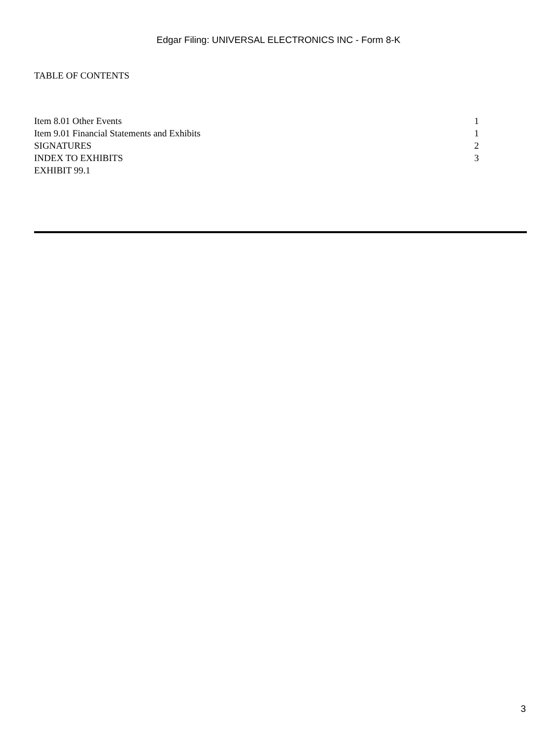Edgar Filing: UNIVERSAL ELECTRONICS INC - Form 8-K
TABLE OF CONTENTS
| Item 8.01 Other Events | 1 |
| Item 9.01 Financial Statements and Exhibits | 1 |
| SIGNATURES | 2 |
| INDEX TO EXHIBITS | 3 |
| EXHIBIT 99.1 | |
3